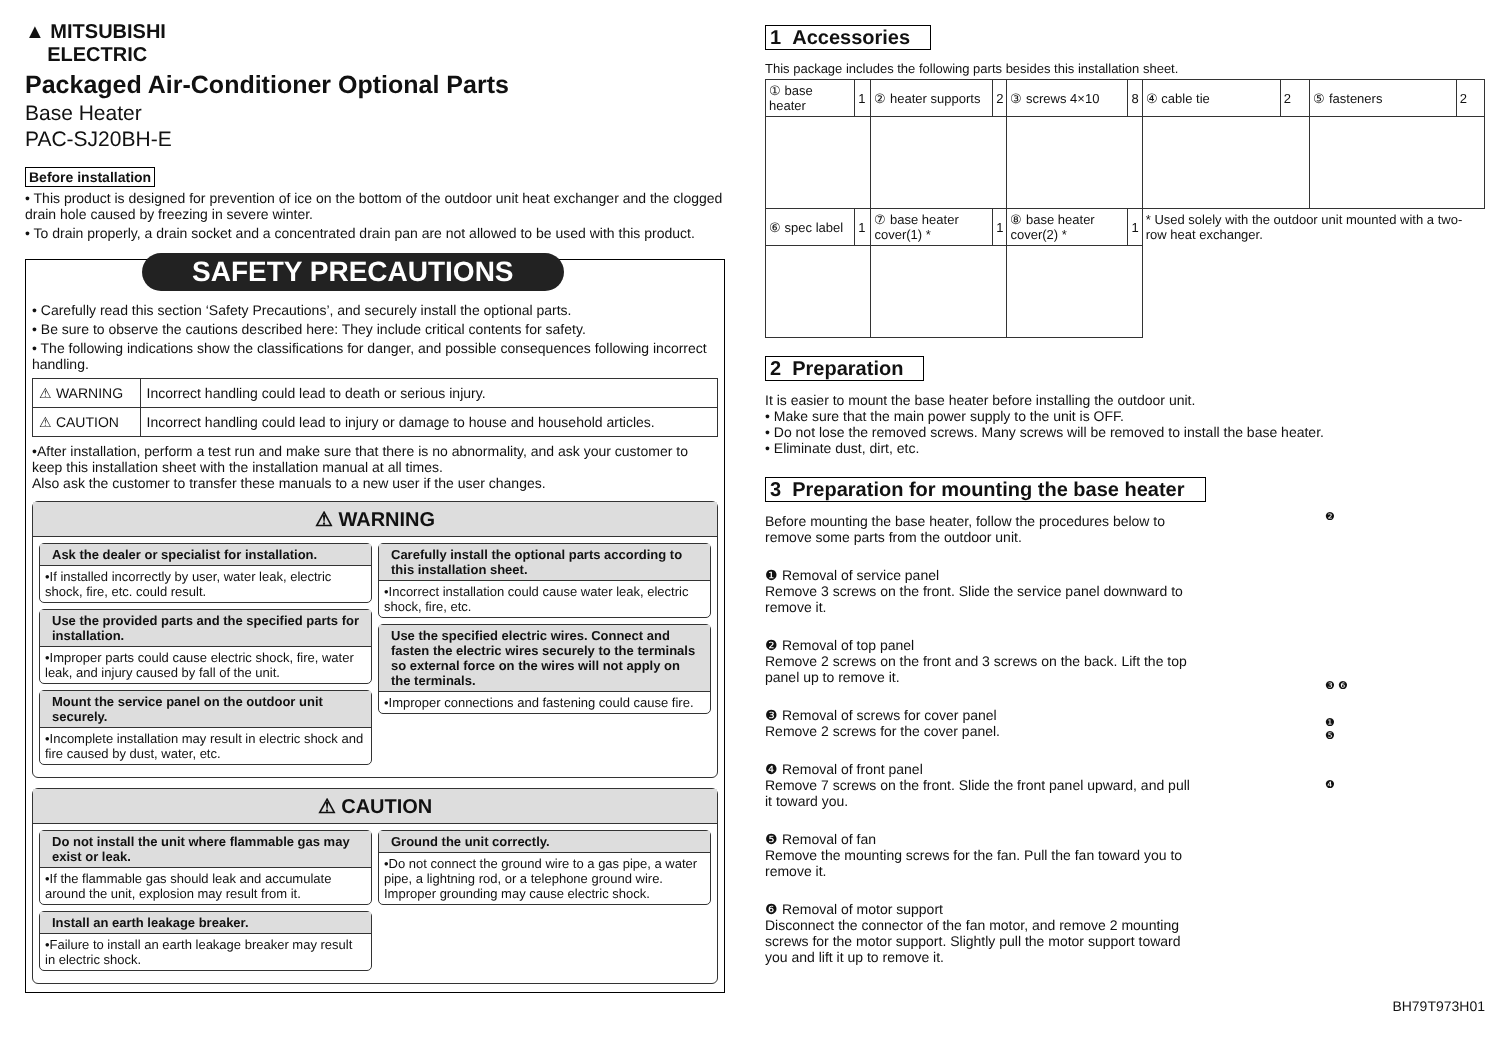▲ MITSUBISHI
ELECTRIC
Packaged Air-Conditioner Optional Parts
Base Heater
PAC-SJ20BH-E
Before installation
• This product is designed for prevention of ice on the bottom of the outdoor unit heat exchanger and the clogged drain hole caused by freezing in severe winter.
• To drain properly, a drain socket and a concentrated drain pan are not allowed to be used with this product.
SAFETY PRECAUTIONS
• Carefully read this section ‘Safety Precautions’, and securely install the optional parts.
• Be sure to observe the cautions described here: They include critical contents for safety.
• The following indications show the classifications for danger, and possible consequences following incorrect handling.
| ⚠ WARNING | Incorrect handling could lead to death or serious injury. |
| ⚠ CAUTION | Incorrect handling could lead to injury or damage to house and household articles. |
•After installation, perform a test run and make sure that there is no abnormality, and ask your customer to keep this installation sheet with the installation manual at all times.
Also ask the customer to transfer these manuals to a new user if the user changes.
⚠ WARNING
Ask the dealer or specialist for installation.
•If installed incorrectly by user, water leak, electric shock, fire, etc. could result.
Use the provided parts and the specified parts for installation.
•Improper parts could cause electric shock, fire, water leak, and injury caused by fall of the unit.
Mount the service panel on the outdoor unit securely.
•Incomplete installation may result in electric shock and fire caused by dust, water, etc.
Carefully install the optional parts according to this installation sheet.
•Incorrect installation could cause water leak, electric shock, fire, etc.
Use the specified electric wires. Connect and fasten the electric wires securely to the terminals so external force on the wires will not apply on the terminals.
•Improper connections and fastening could cause fire.
⚠ CAUTION
Do not install the unit where flammable gas may exist or leak.
•If the flammable gas should leak and accumulate around the unit, explosion may result from it.
Install an earth leakage breaker.
•Failure to install an earth leakage breaker may result in electric shock.
Ground the unit correctly.
•Do not connect the ground wire to a gas pipe, a water pipe, a lightning rod, or a telephone ground wire. Improper grounding may cause electric shock.
1 Accessories
This package includes the following parts besides this installation sheet.
| ① base heater | 1 | ② heater supports | 2 | ③ screws 4×10 | 8 | ④ cable tie | 2 | ⑤ fasteners | 2 |
| ⑥ spec label | 1 | ⑦ base heater cover(1) * | 1 | ⑧ base heater cover(2) * | 1 | * Used solely with the outdoor unit mounted with a two-row heat exchanger. | | | |
2 Preparation
It is easier to mount the base heater before installing the outdoor unit.
• Make sure that the main power supply to the unit is OFF.
• Do not lose the removed screws. Many screws will be removed to install the base heater.
• Eliminate dust, dirt, etc.
3 Preparation for mounting the base heater
Before mounting the base heater, follow the procedures below to remove some parts from the outdoor unit.
❶ Removal of service panel
Remove 3 screws on the front. Slide the service panel downward to remove it.
❷ Removal of top panel
Remove 2 screws on the front and 3 screws on the back. Lift the top panel up to remove it.
❸ Removal of screws for cover panel
Remove 2 screws for the cover panel.
❹ Removal of front panel
Remove 7 screws on the front. Slide the front panel upward, and pull it toward you.
❺ Removal of fan
Remove the mounting screws for the fan. Pull the fan toward you to remove it.
❻ Removal of motor support
Disconnect the connector of the fan motor, and remove 2 mounting screws for the motor support. Slightly pull the motor support toward you and lift it up to remove it.
❷
❸ ❻
❶
❺
❹
BH79T973H01